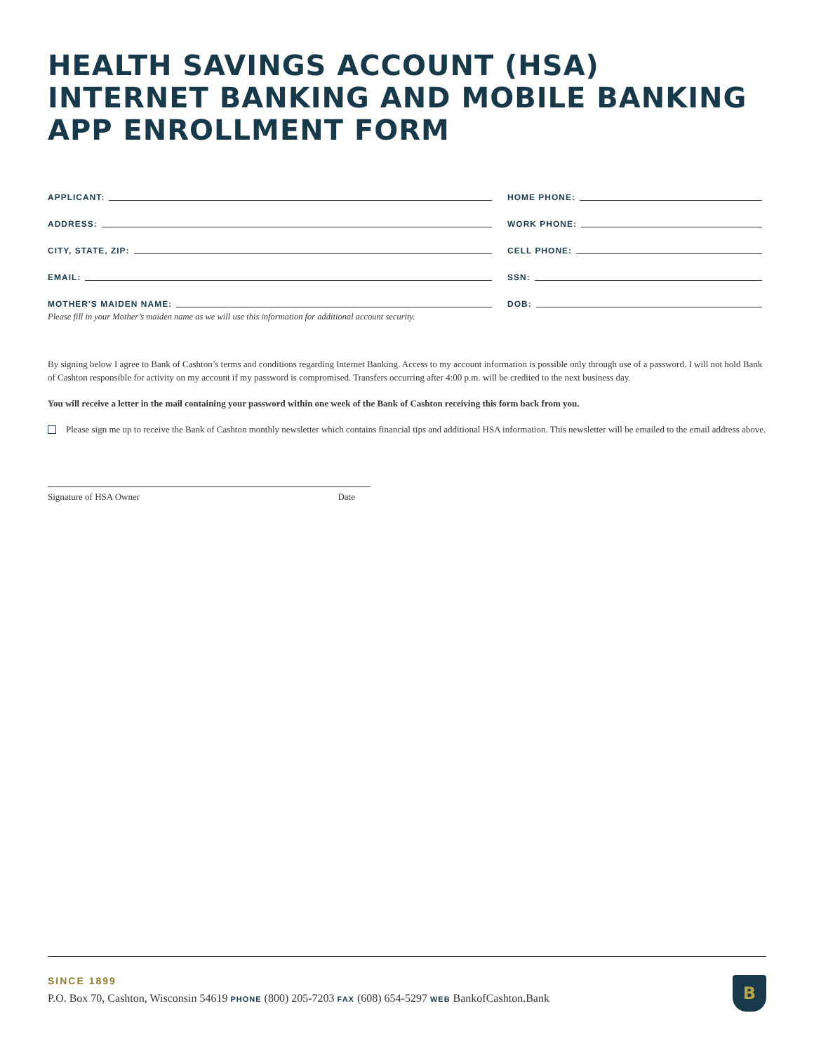HEALTH SAVINGS ACCOUNT (HSA) INTERNET BANKING AND MOBILE BANKING APP ENROLLMENT FORM
APPLICANT:
ADDRESS:
CITY, STATE, ZIP:
EMAIL:
MOTHER'S MAIDEN NAME:
Please fill in your Mother’s maiden name as we will use this information for additional account security.
HOME PHONE:
WORK PHONE:
CELL PHONE:
SSN:
DOB:
By signing below I agree to Bank of Cashton’s terms and conditions regarding Internet Banking. Access to my account information is possible only through use of a password. I will not hold Bank of Cashton responsible for activity on my account if my password is compromised. Transfers occurring after 4:00 p.m. will be credited to the next business day.
You will receive a letter in the mail containing your password within one week of the Bank of Cashton receiving this form back from you.
Please sign me up to receive the Bank of Cashton monthly newsletter which contains financial tips and additional HSA information. This newsletter will be emailed to the email address above.
Signature of HSA Owner Date
SINCE 1899
P.O. Box 70, Cashton, Wisconsin 54619 PHONE (800) 205-7203 FAX (608) 654-5297 WEB BankofCashton.Bank
B